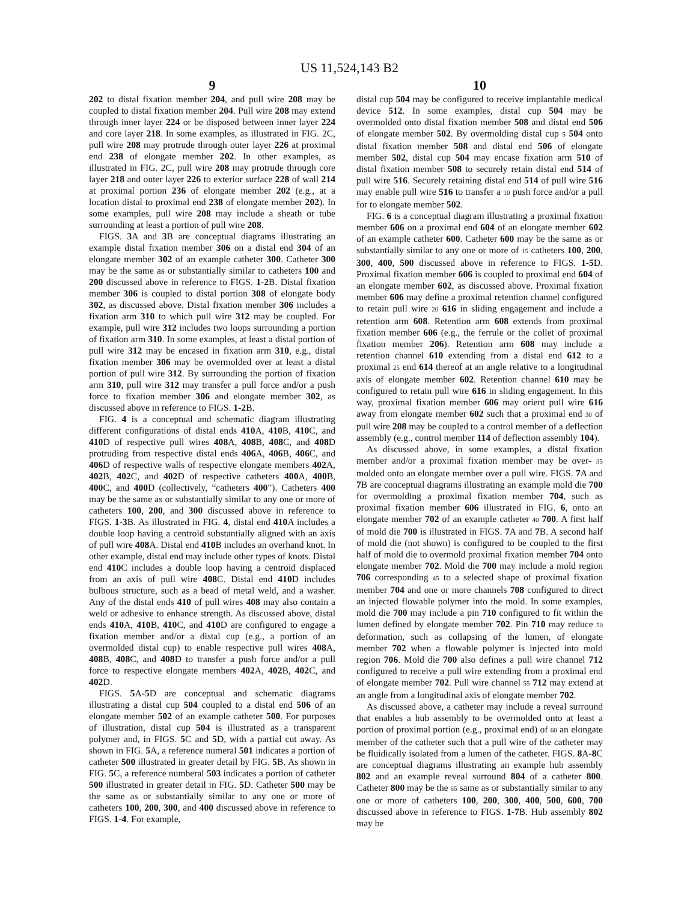US 11,524,143 B2
9
202 to distal fixation member 204, and pull wire 208 may be coupled to distal fixation member 204. Pull wire 208 may extend through inner layer 224 or be disposed between inner layer 224 and core layer 218. In some examples, as illustrated in FIG. 2C, pull wire 208 may protrude through outer layer 226 at proximal end 238 of elongate member 202. In other examples, as illustrated in FIG. 2C, pull wire 208 may protrude through core layer 218 and outer layer 226 to exterior surface 228 of wall 214 at proximal portion 236 of elongate member 202 (e.g., at a location distal to proximal end 238 of elongate member 202). In some examples, pull wire 208 may include a sheath or tube surrounding at least a portion of pull wire 208.
FIGS. 3 A and 3 B are conceptual diagrams illustrating an example distal fixation member 306 on a distal end 304 of an elongate member 302 of an example catheter 300. Catheter 300 may be the same as or substantially similar to catheters 100 and 200 discussed above in reference to FIGS. 1-2 B. Distal fixation member 306 is coupled to distal portion 308 of elongate body 302, as discussed above. Distal fixation member 306 includes a fixation arm 310 to which pull wire 312 may be coupled. For example, pull wire 312 includes two loops surrounding a portion of fixation arm 310. In some examples, at least a distal portion of pull wire 312 may be encased in fixation arm 310, e.g., distal fixation member 306 may be overmolded over at least a distal portion of pull wire 312. By surrounding the portion of fixation arm 310, pull wire 312 may transfer a pull force and/or a push force to fixation member 306 and elongate member 302, as discussed above in reference to FIGS. 1-2 B.
FIG. 4 is a conceptual and schematic diagram illustrating different configurations of distal ends 410 A, 410 B, 410 C, and 410 D of respective pull wires 408 A, 408 B, 408 C, and 408 D protruding from respective distal ends 406 A, 406 B, 406 C, and 406 D of respective walls of respective elongate members 402 A, 402 B, 402 C, and 402 D of respective catheters 400 A, 400 B, 400 C, and 400 D (collectively, “catheters 400”). Catheters 400 may be the same as or substantially similar to any one or more of catheters 100, 200, and 300 discussed above in reference to FIGS. 1-3 B. As illustrated in FIG. 4, distal end 410 A includes a double loop having a centroid substantially aligned with an axis of pull wire 408 A. Distal end 410 B includes an overhand knot. In other example, distal end may include other types of knots. Distal end 410 C includes a double loop having a centroid displaced from an axis of pull wire 408 C. Distal end 410 D includes bulbous structure, such as a bead of metal weld, and a washer. Any of the distal ends 410 of pull wires 408 may also contain a weld or adhesive to enhance strength. As discussed above, distal ends 410 A, 410 B, 410 C, and 410 D are configured to engage a fixation member and/or a distal cup (e.g., a portion of an overmolded distal cup) to enable respective pull wires 408 A, 408 B, 408 C, and 408 D to transfer a push force and/or a pull force to respective elongate members 402 A, 402 B, 402 C, and 402 D.
FIGS. 5 A-5 D are conceptual and schematic diagrams illustrating a distal cup 504 coupled to a distal end 506 of an elongate member 502 of an example catheter 500. For purposes of illustration, distal cup 504 is illustrated as a transparent polymer and, in FIGS. 5 C and 5 D, with a partial cut away. As shown in FIG. 5 A, a reference numeral 501 indicates a portion of catheter 500 illustrated in greater detail by FIG. 5 B. As shown in FIG. 5 C, a reference numberal 503 indicates a portion of catheter 500 illustrated in greater detail in FIG. 5 D. Catheter 500 may be the same as or substantially similar to any one or more of catheters 100, 200, 300, and 400 discussed above in reference to FIGS. 1-4. For example,
10
distal cup 504 may be configured to receive implantable medical device 512. In some examples, distal cup 504 may be overmolded onto distal fixation member 508 and distal end 506 of elongate member 502. By overmolding distal cup 5 504 onto distal fixation member 508 and distal end 506 of elongate member 502, distal cup 504 may encase fixation arm 510 of distal fixation member 508 to securely retain distal end 514 of pull wire 516. Securely retaining distal end 514 of pull wire 516 may enable pull wire 516 to transfer a 10 push force and/or a pull for to elongate member 502.
FIG. 6 is a conceptual diagram illustrating a proximal fixation member 606 on a proximal end 604 of an elongate member 602 of an example catheter 600. Catheter 600 may be the same as or substantially similar to any one or more of 15 catheters 100, 200, 300, 400, 500 discussed above in reference to FIGS. 1-5 D. Proximal fixation member 606 is coupled to proximal end 604 of an elongate member 602, as discussed above. Proximal fixation member 606 may define a proximal retention channel configured to retain pull wire 20 616 in sliding engagement and include a retention arm 608. Retention arm 608 extends from proximal fixation member 606 (e.g., the ferrule or the collet of proximal fixation member 206). Retention arm 608 may include a retention channel 610 extending from a distal end 612 to a proximal 25 end 614 thereof at an angle relative to a longitudinal axis of elongate member 602. Retention channel 610 may be configured to retain pull wire 616 in sliding engagement. In this way, proximal fixation member 606 may orient pull wire 616 away from elongate member 602 such that a proximal end 30 of pull wire 208 may be coupled to a control member of a deflection assembly (e.g., control member 114 of deflection assembly 104).
As discussed above, in some examples, a distal fixation member and/or a proximal fixation member may be over- 35 molded onto an elongate member over a pull wire. FIGS. 7 A and 7 B are conceptual diagrams illustrating an example mold die 700 for overmolding a proximal fixation member 704, such as proximal fixation member 606 illustrated in FIG. 6, onto an elongate member 702 of an example catheter 40 700. A first half of mold die 700 is illustrated in FIGS. 7 A and 7 B. A second half of mold die (not shown) is configured to be coupled to the first half of mold die to overmold proximal fixation member 704 onto elongate member 702. Mold die 700 may include a mold region 706 corresponding 45 to a selected shape of proximal fixation member 704 and one or more channels 708 configured to direct an injected flowable polymer into the mold. In some examples, mold die 700 may include a pin 710 configured to fit within the lumen defined by elongate member 702. Pin 710 may reduce 50 deformation, such as collapsing of the lumen, of elongate member 702 when a flowable polymer is injected into mold region 706. Mold die 700 also defines a pull wire channel 712 configured to receive a pull wire extending from a proximal end of elongate member 702. Pull wire channel 55 712 may extend at an angle from a longitudinal axis of elongate member 702.
As discussed above, a catheter may include a reveal surround that enables a hub assembly to be overmolded onto at least a portion of proximal portion (e.g., proximal end) of 60 an elongate member of the catheter such that a pull wire of the catheter may be fluidically isolated from a lumen of the catheter. FIGS. 8 A-8 C are conceptual diagrams illustrating an example hub assembly 802 and an example reveal surround 804 of a catheter 800. Catheter 800 may be the 65 same as or substantially similar to any one or more of catheters 100, 200, 300, 400, 500, 600, 700 discussed above in reference to FIGS. 1-7 B. Hub assembly 802 may be